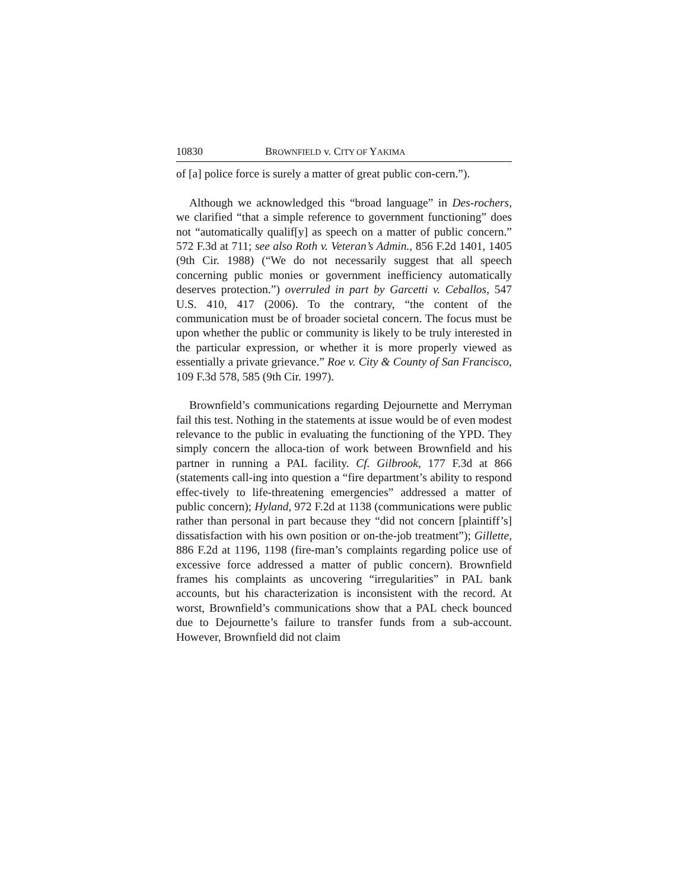10830 BROWNFIELD v. CITY OF YAKIMA
of [a] police force is surely a matter of great public con-cern.”).
Although we acknowledged this “broad language” in Des-rochers, we clarified “that a simple reference to government functioning” does not “automatically qualif[y] as speech on a matter of public concern.” 572 F.3d at 711; see also Roth v. Veteran’s Admin., 856 F.2d 1401, 1405 (9th Cir. 1988) (“We do not necessarily suggest that all speech concerning public monies or government inefficiency automatically deserves protection.”) overruled in part by Garcetti v. Ceballos, 547 U.S. 410, 417 (2006). To the contrary, “the content of the communication must be of broader societal concern. The focus must be upon whether the public or community is likely to be truly interested in the particular expression, or whether it is more properly viewed as essentially a private grievance.” Roe v. City & County of San Francisco, 109 F.3d 578, 585 (9th Cir. 1997).
Brownfield’s communications regarding Dejournette and Merryman fail this test. Nothing in the statements at issue would be of even modest relevance to the public in evaluating the functioning of the YPD. They simply concern the alloca-tion of work between Brownfield and his partner in running a PAL facility. Cf. Gilbrook, 177 F.3d at 866 (statements call-ing into question a “fire department’s ability to respond effec-tively to life-threatening emergencies” addressed a matter of public concern); Hyland, 972 F.2d at 1138 (communications were public rather than personal in part because they “did not concern [plaintiff’s] dissatisfaction with his own position or on-the-job treatment”); Gillette, 886 F.2d at 1196, 1198 (fire-man’s complaints regarding police use of excessive force addressed a matter of public concern). Brownfield frames his complaints as uncovering “irregularities” in PAL bank accounts, but his characterization is inconsistent with the record. At worst, Brownfield’s communications show that a PAL check bounced due to Dejournette’s failure to transfer funds from a sub-account. However, Brownfield did not claim